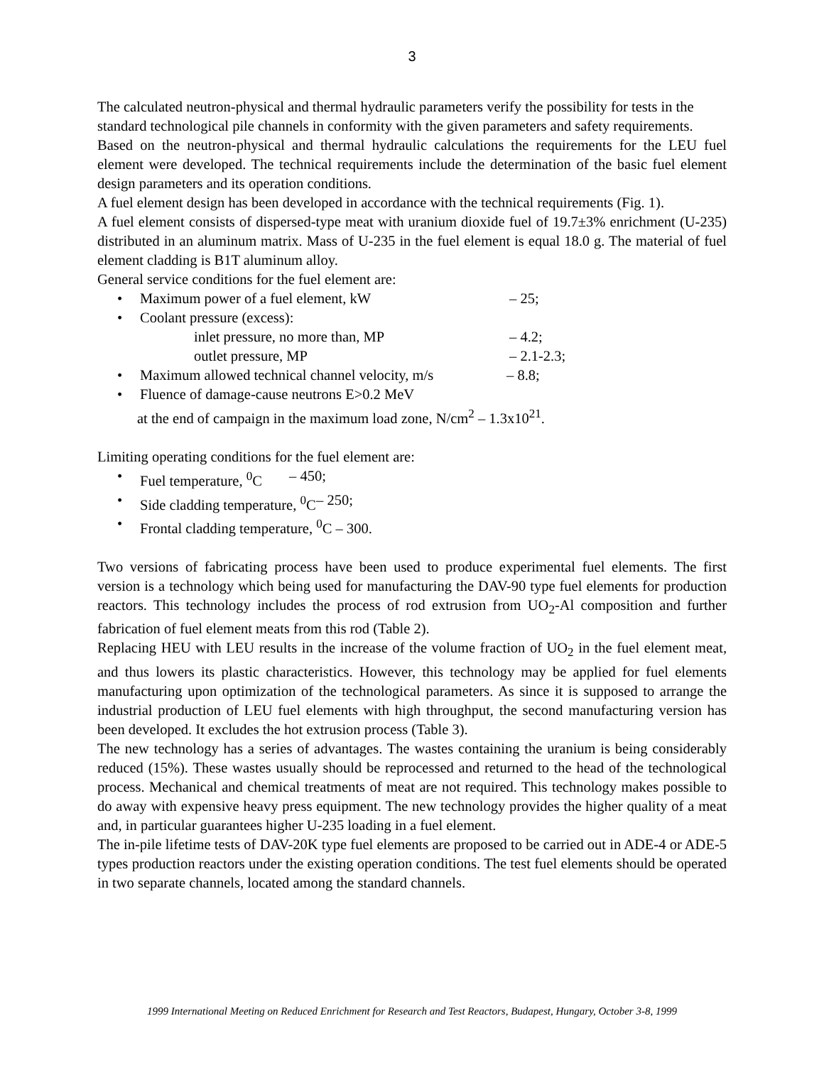3
The calculated neutron-physical and thermal hydraulic parameters verify the possibility for tests in the standard technological pile channels in conformity with the given parameters and safety requirements.
Based on the neutron-physical and thermal hydraulic calculations the requirements for the LEU fuel element were developed. The technical requirements include the determination of the basic fuel element design parameters and its operation conditions.
A fuel element design has been developed in accordance with the technical requirements (Fig. 1).
A fuel element consists of dispersed-type meat with uranium dioxide fuel of 19.7±3% enrichment (U-235) distributed in an aluminum matrix. Mass of U-235 in the fuel element is equal 18.0 g. The material of fuel element cladding is B1T aluminum alloy.
General service conditions for the fuel element are:
• Maximum power of a fuel element, kW – 25;
• Coolant pressure (excess):
inlet pressure, no more than, MP – 4.2;
outlet pressure, MP – 2.1-2.3;
• Maximum allowed technical channel velocity, m/s – 8.8;
• Fluence of damage-cause neutrons E>0.2 MeV
at the end of campaign in the maximum load zone, N/cm<sup>2</sup> – 1.3x10<sup>21</sup>.
Limiting operating conditions for the fuel element are:
• Fuel temperature, <sup>0</sup>C – 450;
• Side cladding temperature, <sup>0</sup>C – 250;
• Frontal cladding temperature, <sup>0</sup>C – 300.
Two versions of fabricating process have been used to produce experimental fuel elements. The first version is a technology which being used for manufacturing the DAV-90 type fuel elements for production reactors. This technology includes the process of rod extrusion from UO<sub>2</sub>-Al composition and further fabrication of fuel element meats from this rod (Table 2).
Replacing HEU with LEU results in the increase of the volume fraction of UO<sub>2</sub> in the fuel element meat, and thus lowers its plastic characteristics. However, this technology may be applied for fuel elements manufacturing upon optimization of the technological parameters. As since it is supposed to arrange the industrial production of LEU fuel elements with high throughput, the second manufacturing version has been developed. It excludes the hot extrusion process (Table 3).
The new technology has a series of advantages. The wastes containing the uranium is being considerably reduced (15%). These wastes usually should be reprocessed and returned to the head of the technological process. Mechanical and chemical treatments of meat are not required. This technology makes possible to do away with expensive heavy press equipment. The new technology provides the higher quality of a meat and, in particular guarantees higher U-235 loading in a fuel element.
The in-pile lifetime tests of DAV-20K type fuel elements are proposed to be carried out in ADE-4 or ADE-5 types production reactors under the existing operation conditions. The test fuel elements should be operated in two separate channels, located among the standard channels.
1999 International Meeting on Reduced Enrichment for Research and Test Reactors, Budapest, Hungary, October 3-8, 1999